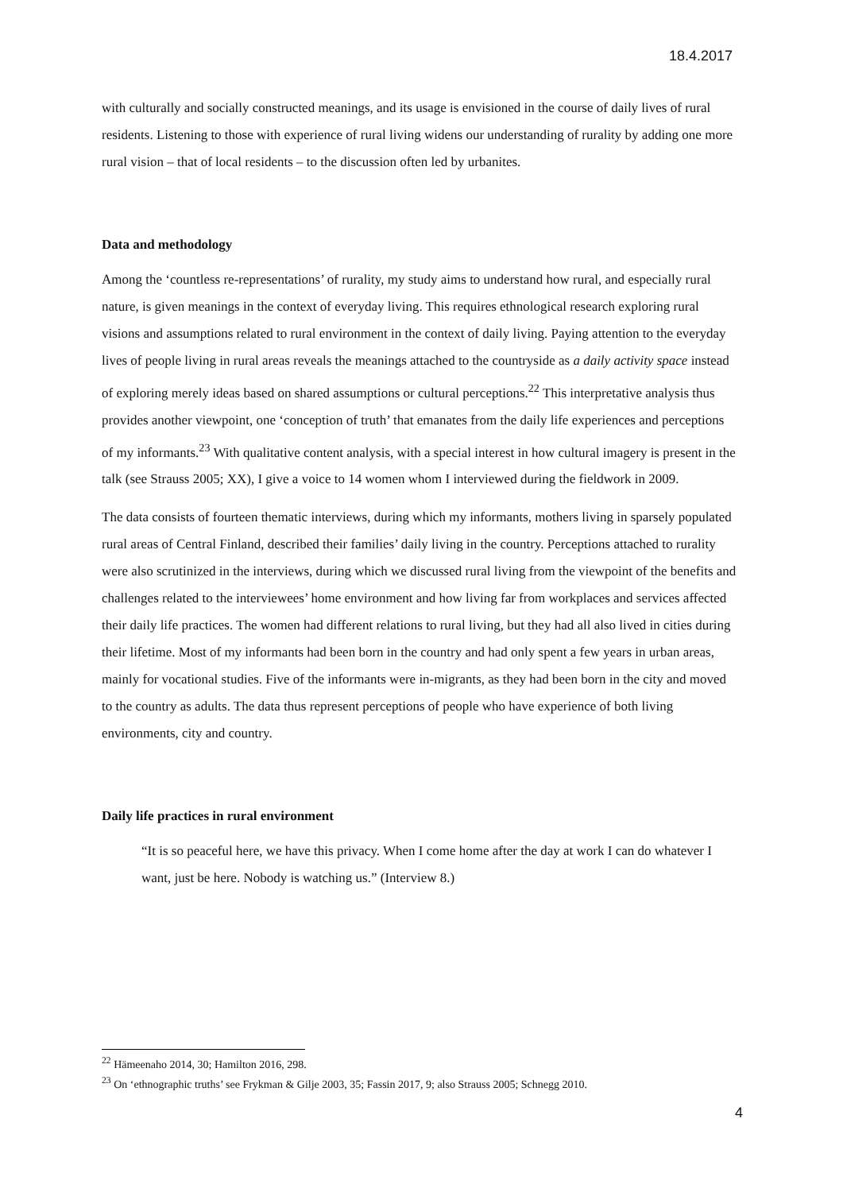18.4.2017
with culturally and socially constructed meanings, and its usage is envisioned in the course of daily lives of rural residents. Listening to those with experience of rural living widens our understanding of rurality by adding one more rural vision – that of local residents – to the discussion often led by urbanites.
Data and methodology
Among the ‘countless re-representations’ of rurality, my study aims to understand how rural, and especially rural nature, is given meanings in the context of everyday living. This requires ethnological research exploring rural visions and assumptions related to rural environment in the context of daily living. Paying attention to the everyday lives of people living in rural areas reveals the meanings attached to the countryside as a daily activity space instead of exploring merely ideas based on shared assumptions or cultural perceptions.<sup>22</sup> This interpretative analysis thus provides another viewpoint, one ‘conception of truth’ that emanates from the daily life experiences and perceptions of my informants.<sup>23</sup> With qualitative content analysis, with a special interest in how cultural imagery is present in the talk (see Strauss 2005; XX), I give a voice to 14 women whom I interviewed during the fieldwork in 2009.
The data consists of fourteen thematic interviews, during which my informants, mothers living in sparsely populated rural areas of Central Finland, described their families’ daily living in the country. Perceptions attached to rurality were also scrutinized in the interviews, during which we discussed rural living from the viewpoint of the benefits and challenges related to the interviewees’ home environment and how living far from workplaces and services affected their daily life practices. The women had different relations to rural living, but they had all also lived in cities during their lifetime. Most of my informants had been born in the country and had only spent a few years in urban areas, mainly for vocational studies. Five of the informants were in-migrants, as they had been born in the city and moved to the country as adults. The data thus represent perceptions of people who have experience of both living environments, city and country.
Daily life practices in rural environment
“It is so peaceful here, we have this privacy. When I come home after the day at work I can do whatever I want, just be here. Nobody is watching us.” (Interview 8.)
<sup>22</sup> Hämeenaho 2014, 30; Hamilton 2016, 298.
<sup>23</sup> On ‘ethnographic truths’ see Frykman & Gilje 2003, 35; Fassin 2017, 9; also Strauss 2005; Schnegg 2010.
4